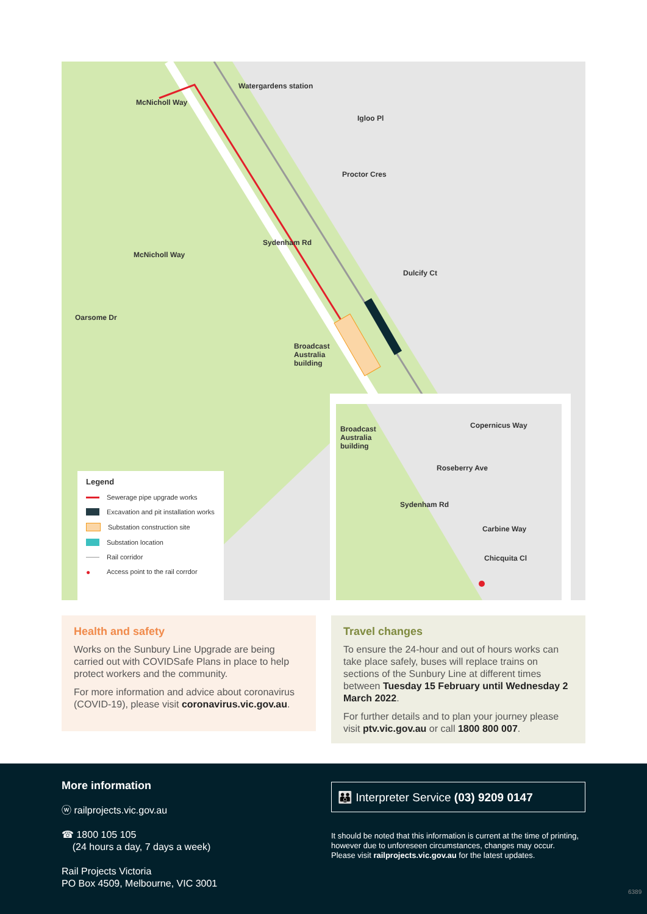Watergardens station
McNicholl Way
Igloo Pl
Proctor Cres
McNicholl Way
Sydenham Rd
Dulcify Ct
Oarsome Dr
Broadcast
Australia
building
Broadcast
Australia
building
Copernicus Way
Roseberry Ave
Sydenham Rd
Carbine Way
Chicquita Cl
Legend
Sewerage pipe upgrade works
Excavation and pit installation works
Substation construction site
Substation location
Rail corridor
● Access point to the rail corrdor
Health and safety
Works on the Sunbury Line Upgrade are being carried out with COVIDSafe Plans in place to help protect workers and the community.
For more information and advice about coronavirus (COVID-19), please visit coronavirus.vic.gov.au.
Travel changes
To ensure the 24-hour and out of hours works can take place safely, buses will replace trains on sections of the Sunbury Line at different times between Tuesday 15 February until Wednesday 2 March 2022.
For further details and to plan your journey please visit ptv.vic.gov.au or call 1800 800 007.
More information
ⓦ railprojects.vic.gov.au
☎ 1800 105 105
(24 hours a day, 7 days a week)
Rail Projects Victoria
PO Box 4509, Melbourne, VIC 3001
👪 Interpreter Service (03) 9209 0147
It should be noted that this information is current at the time of printing, however due to unforeseen circumstances, changes may occur. Please visit railprojects.vic.gov.au for the latest updates.
6389